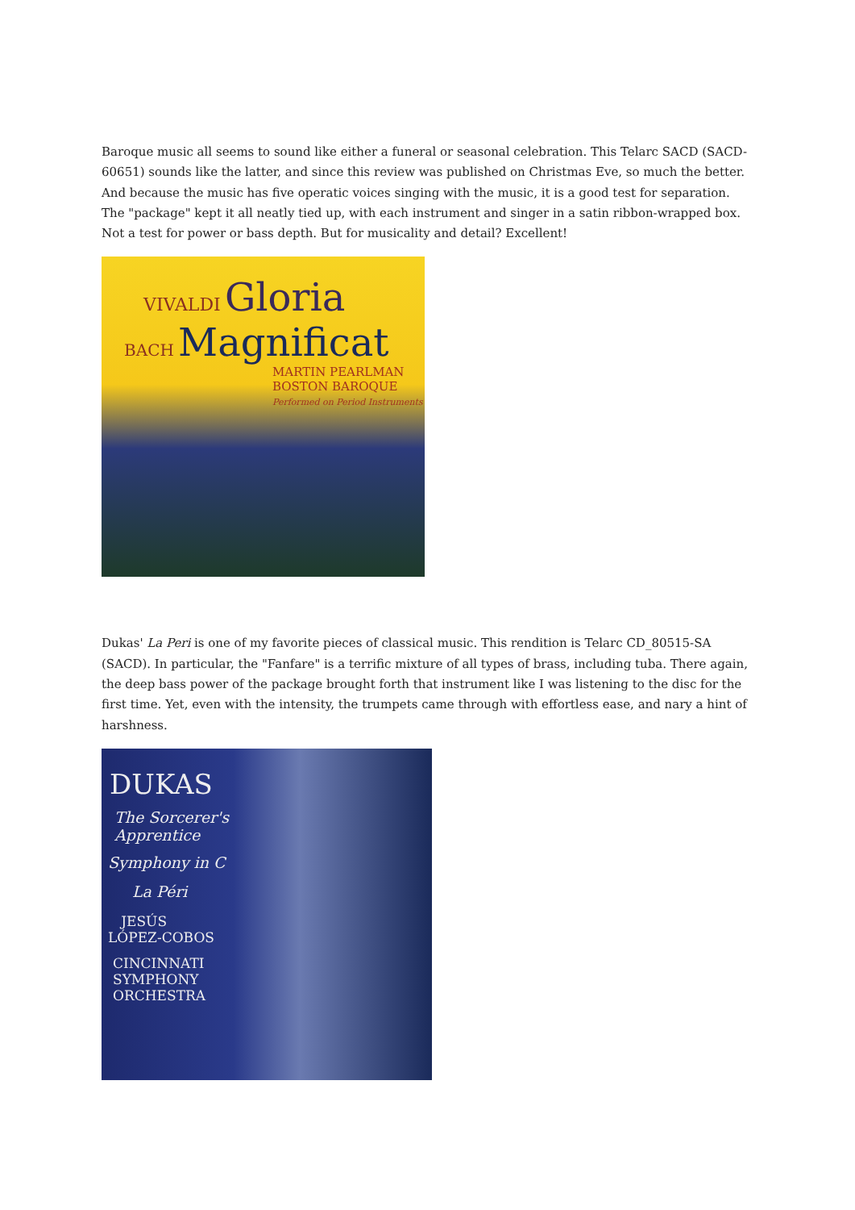Baroque music all seems to sound like either a funeral or seasonal celebration. This Telarc SACD (SACD-60651) sounds like the latter, and since this review was published on Christmas Eve, so much the better. And because the music has five operatic voices singing with the music, it is a good test for separation. The "package" kept it all neatly tied up, with each instrument and singer in a satin ribbon-wrapped box. Not a test for power or bass depth. But for musicality and detail? Excellent!
VIVALDI Gloria
BACH Magnificat
MARTIN PEARLMAN
BOSTON BAROQUE
Performed on Period Instruments
Dukas' La Peri is one of my favorite pieces of classical music. This rendition is Telarc CD_80515-SA (SACD). In particular, the "Fanfare" is a terrific mixture of all types of brass, including tuba. There again, the deep bass power of the package brought forth that instrument like I was listening to the disc for the first time. Yet, even with the intensity, the trumpets came through with effortless ease, and nary a hint of harshness.
DUKAS
The Sorcerer's
Apprentice
Symphony in C
La Péri
JESÚS
LÓPEZ-COBOS
CINCINNATI
SYMPHONY
ORCHESTRA